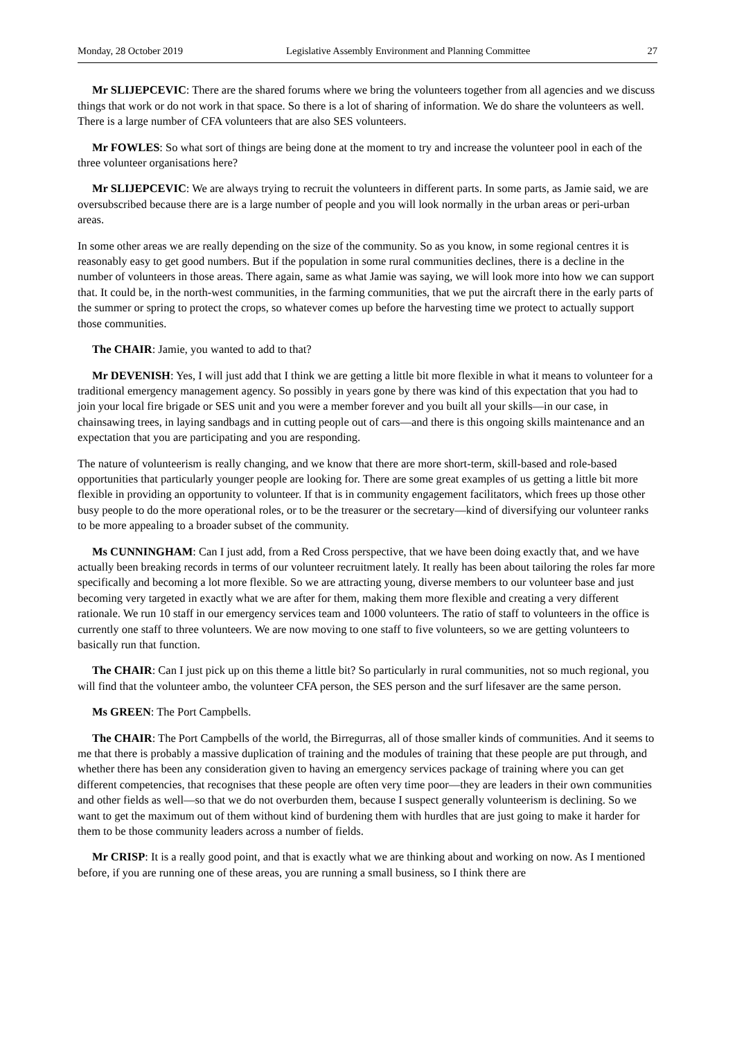Monday, 28 October 2019 Legislative Assembly Environment and Planning Committee 27
Mr SLIJEPCEVIC: There are the shared forums where we bring the volunteers together from all agencies and we discuss things that work or do not work in that space. So there is a lot of sharing of information. We do share the volunteers as well. There is a large number of CFA volunteers that are also SES volunteers.
Mr FOWLES: So what sort of things are being done at the moment to try and increase the volunteer pool in each of the three volunteer organisations here?
Mr SLIJEPCEVIC: We are always trying to recruit the volunteers in different parts. In some parts, as Jamie said, we are oversubscribed because there are is a large number of people and you will look normally in the urban areas or peri-urban areas.
In some other areas we are really depending on the size of the community. So as you know, in some regional centres it is reasonably easy to get good numbers. But if the population in some rural communities declines, there is a decline in the number of volunteers in those areas. There again, same as what Jamie was saying, we will look more into how we can support that. It could be, in the north-west communities, in the farming communities, that we put the aircraft there in the early parts of the summer or spring to protect the crops, so whatever comes up before the harvesting time we protect to actually support those communities.
The CHAIR: Jamie, you wanted to add to that?
Mr DEVENISH: Yes, I will just add that I think we are getting a little bit more flexible in what it means to volunteer for a traditional emergency management agency. So possibly in years gone by there was kind of this expectation that you had to join your local fire brigade or SES unit and you were a member forever and you built all your skills—in our case, in chainsawing trees, in laying sandbags and in cutting people out of cars—and there is this ongoing skills maintenance and an expectation that you are participating and you are responding.
The nature of volunteerism is really changing, and we know that there are more short-term, skill-based and role-based opportunities that particularly younger people are looking for. There are some great examples of us getting a little bit more flexible in providing an opportunity to volunteer. If that is in community engagement facilitators, which frees up those other busy people to do the more operational roles, or to be the treasurer or the secretary—kind of diversifying our volunteer ranks to be more appealing to a broader subset of the community.
Ms CUNNINGHAM: Can I just add, from a Red Cross perspective, that we have been doing exactly that, and we have actually been breaking records in terms of our volunteer recruitment lately. It really has been about tailoring the roles far more specifically and becoming a lot more flexible. So we are attracting young, diverse members to our volunteer base and just becoming very targeted in exactly what we are after for them, making them more flexible and creating a very different rationale. We run 10 staff in our emergency services team and 1000 volunteers. The ratio of staff to volunteers in the office is currently one staff to three volunteers. We are now moving to one staff to five volunteers, so we are getting volunteers to basically run that function.
The CHAIR: Can I just pick up on this theme a little bit? So particularly in rural communities, not so much regional, you will find that the volunteer ambo, the volunteer CFA person, the SES person and the surf lifesaver are the same person.
Ms GREEN: The Port Campbells.
The CHAIR: The Port Campbells of the world, the Birregurras, all of those smaller kinds of communities. And it seems to me that there is probably a massive duplication of training and the modules of training that these people are put through, and whether there has been any consideration given to having an emergency services package of training where you can get different competencies, that recognises that these people are often very time poor—they are leaders in their own communities and other fields as well—so that we do not overburden them, because I suspect generally volunteerism is declining. So we want to get the maximum out of them without kind of burdening them with hurdles that are just going to make it harder for them to be those community leaders across a number of fields.
Mr CRISP: It is a really good point, and that is exactly what we are thinking about and working on now. As I mentioned before, if you are running one of these areas, you are running a small business, so I think there are